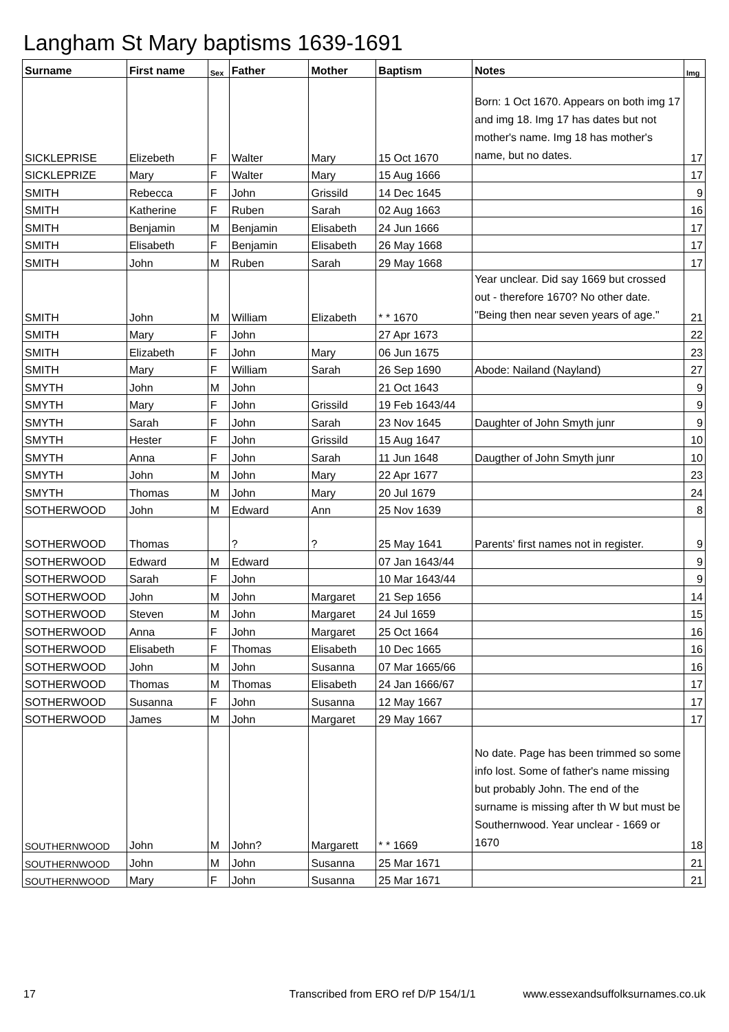Langham St Mary baptisms 1639-1691
| Surname | First name | Sex | Father | Mother | Baptism | Notes | Img |
| --- | --- | --- | --- | --- | --- | --- | --- |
| SICKLEPRISE | Elizebeth | F | Walter | Mary | 15 Oct 1670 | Born: 1 Oct 1670. Appears on both img 17 and img 18. Img 17 has dates but not mother's name. Img 18 has mother's name, but no dates. | 17 |
| SICKLEPRIZE | Mary | F | Walter | Mary | 15 Aug 1666 | | 17 |
| SMITH | Rebecca | F | John | Grissild | 14 Dec 1645 | | 9 |
| SMITH | Katherine | F | Ruben | Sarah | 02 Aug 1663 | | 16 |
| SMITH | Benjamin | M | Benjamin | Elisabeth | 24 Jun 1666 | | 17 |
| SMITH | Elisabeth | F | Benjamin | Elisabeth | 26 May 1668 | | 17 |
| SMITH | John | M | Ruben | Sarah | 29 May 1668 | | 17 |
| SMITH | John | M | William | Elizabeth | * * 1670 | Year unclear. Did say 1669 but crossed out - therefore 1670? No other date. "Being then near seven years of age." | 21 |
| SMITH | Mary | F | John | | 27 Apr 1673 | | 22 |
| SMITH | Elizabeth | F | John | Mary | 06 Jun 1675 | | 23 |
| SMITH | Mary | F | William | Sarah | 26 Sep 1690 | Abode: Nailand (Nayland) | 27 |
| SMYTH | John | M | John | | 21 Oct 1643 | | 9 |
| SMYTH | Mary | F | John | Grissild | 19 Feb 1643/44 | | 9 |
| SMYTH | Sarah | F | John | Sarah | 23 Nov 1645 | Daughter of John Smyth junr | 9 |
| SMYTH | Hester | F | John | Grissild | 15 Aug 1647 | | 10 |
| SMYTH | Anna | F | John | Sarah | 11 Jun 1648 | Daugther of John Smyth junr | 10 |
| SMYTH | John | M | John | Mary | 22 Apr 1677 | | 23 |
| SMYTH | Thomas | M | John | Mary | 20 Jul 1679 | | 24 |
| SOTHERWOOD | John | M | Edward | Ann | 25 Nov 1639 | | 8 |
| SOTHERWOOD | Thomas | | ? | ? | 25 May 1641 | Parents' first names not in register. | 9 |
| SOTHERWOOD | Edward | M | Edward | | 07 Jan 1643/44 | | 9 |
| SOTHERWOOD | Sarah | F | John | | 10 Mar 1643/44 | | 9 |
| SOTHERWOOD | John | M | John | Margaret | 21 Sep 1656 | | 14 |
| SOTHERWOOD | Steven | M | John | Margaret | 24 Jul 1659 | | 15 |
| SOTHERWOOD | Anna | F | John | Margaret | 25 Oct 1664 | | 16 |
| SOTHERWOOD | Elisabeth | F | Thomas | Elisabeth | 10 Dec 1665 | | 16 |
| SOTHERWOOD | John | M | John | Susanna | 07 Mar 1665/66 | | 16 |
| SOTHERWOOD | Thomas | M | Thomas | Elisabeth | 24 Jan 1666/67 | | 17 |
| SOTHERWOOD | Susanna | F | John | Susanna | 12 May 1667 | | 17 |
| SOTHERWOOD | James | M | John | Margaret | 29 May 1667 | | 17 |
| SOUTHERNWOOD | John | M | John? | Margarett | * * 1669 | No date. Page has been trimmed so some info lost. Some of father's name missing but probably John. The end of the surname is missing after th W but must be Southernwood. Year unclear - 1669 or 1670 | 18 |
| SOUTHERNWOOD | John | M | John | Susanna | 25 Mar 1671 | | 21 |
| SOUTHERNWOOD | Mary | F | John | Susanna | 25 Mar 1671 | | 21 |
17 Transcribed from ERO ref D/P 154/1/1 www.essexandsuffolksurnames.co.uk